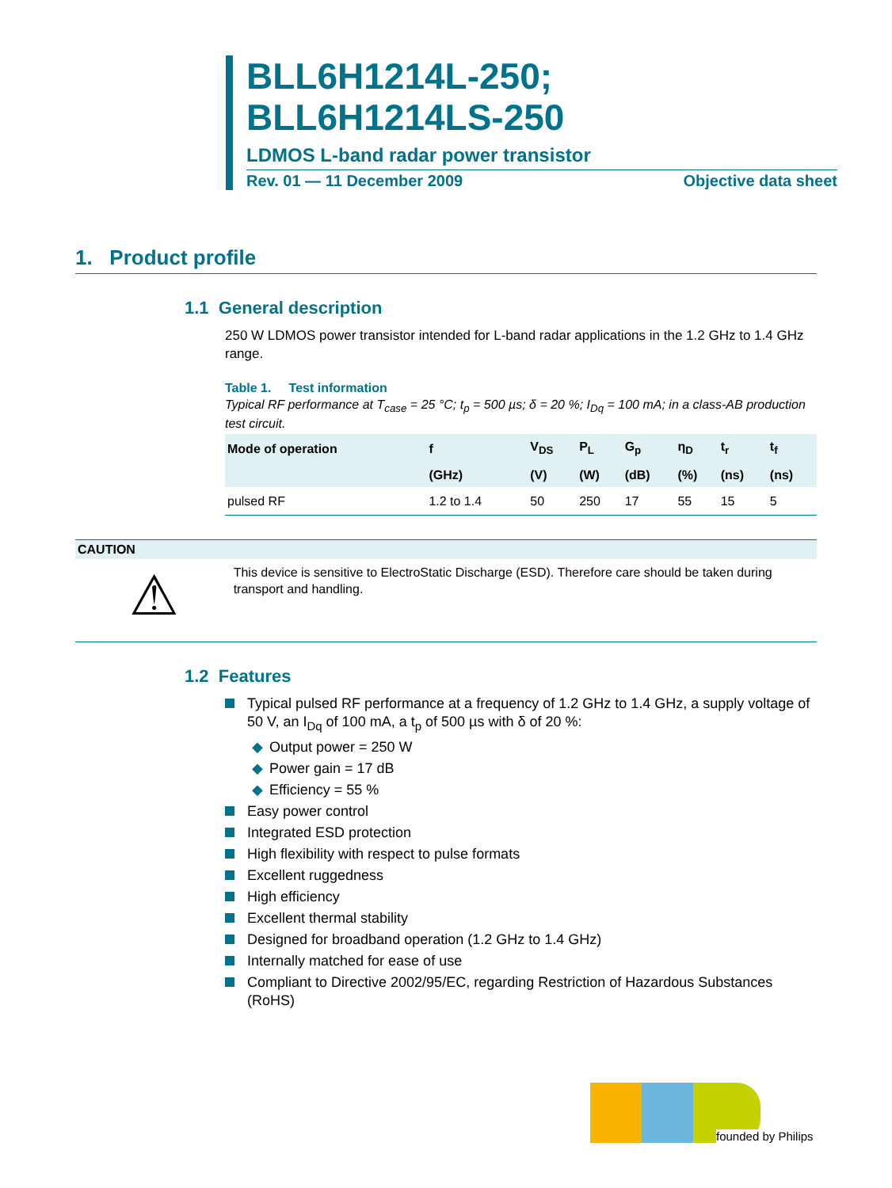BLL6H1214L-250;
BLL6H1214LS-250
LDMOS L-band radar power transistor
Rev. 01 — 11 December 2009 Objective data sheet
1. Product profile
1.1 General description
250 W LDMOS power transistor intended for L-band radar applications in the 1.2 GHz to 1.4 GHz range.
Table 1. Test information
Typical RF performance at T<sub>case</sub> = 25 °C; t<sub>p</sub> = 500 µs; δ = 20 %; I<sub>Dq</sub> = 100 mA; in a class-AB production test circuit.
| Mode of operation | f | V<sub>DS</sub> | P<sub>L</sub> | G<sub>p</sub> | η<sub>D</sub> | t<sub>r</sub> | t<sub>f</sub> |
| --- | --- | --- | --- | --- | --- | --- | --- |
| | (GHz) | (V) | (W) | (dB) | (%) | (ns) | (ns) |
| pulsed RF | 1.2 to 1.4 | 50 | 250 | 17 | 55 | 15 | 5 |
CAUTION
⚠
This device is sensitive to ElectroStatic Discharge (ESD). Therefore care should be taken during transport and handling.
1.2 Features
Typical pulsed RF performance at a frequency of 1.2 GHz to 1.4 GHz, a supply voltage of 50 V, an I<sub>Dq</sub> of 100 mA, a t<sub>p</sub> of 500 µs with δ of 20 %:
◆ Output power = 250 W
◆ Power gain = 17 dB
◆ Efficiency = 55 %
Easy power control
Integrated ESD protection
High flexibility with respect to pulse formats
Excellent ruggedness
High efficiency
Excellent thermal stability
Designed for broadband operation (1.2 GHz to 1.4 GHz)
Internally matched for ease of use
Compliant to Directive 2002/95/EC, regarding Restriction of Hazardous Substances (RoHS)
founded by Philips